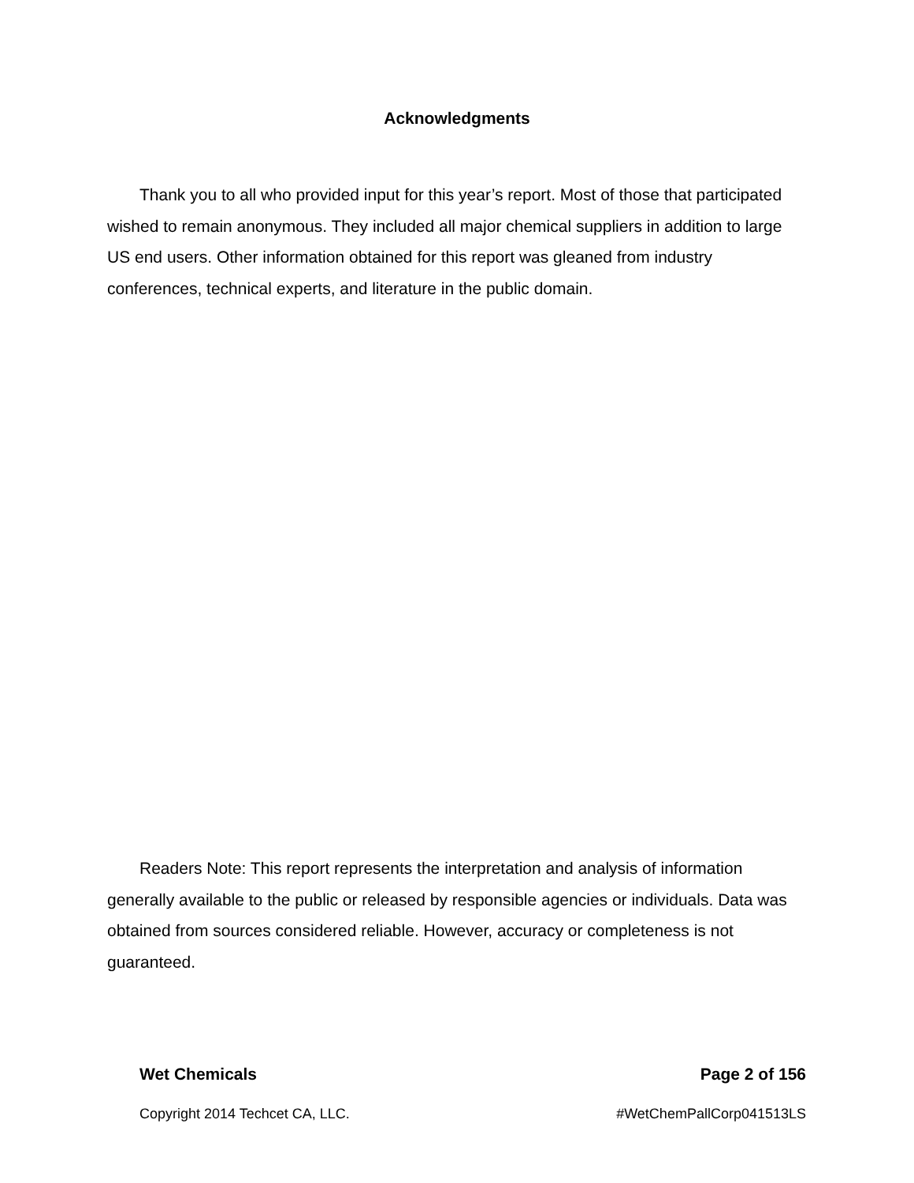Acknowledgments
Thank you to all who provided input for this year’s report. Most of those that participated wished to remain anonymous. They included all major chemical suppliers in addition to large US end users. Other information obtained for this report was gleaned from industry conferences, technical experts, and literature in the public domain.
Readers Note: This report represents the interpretation and analysis of information generally available to the public or released by responsible agencies or individuals. Data was obtained from sources considered reliable. However, accuracy or completeness is not guaranteed.
Wet Chemicals Page 2 of 156
Copyright 2014 Techcet CA, LLC. #WetChemPallCorp041513LS